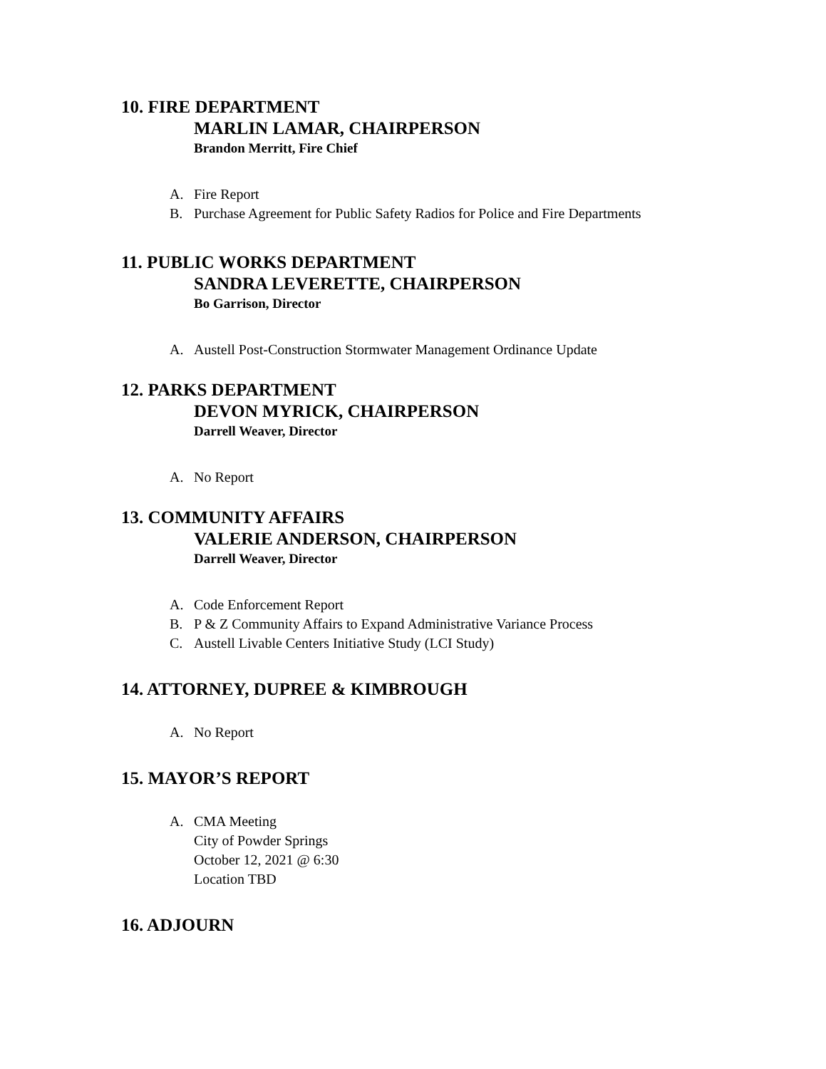10. FIRE DEPARTMENT
MARLIN LAMAR, CHAIRPERSON
Brandon Merritt, Fire Chief
A. Fire Report
B. Purchase Agreement for Public Safety Radios for Police and Fire Departments
11. PUBLIC WORKS DEPARTMENT
SANDRA LEVERETTE, CHAIRPERSON
Bo Garrison, Director
A. Austell Post-Construction Stormwater Management Ordinance Update
12. PARKS DEPARTMENT
DEVON MYRICK, CHAIRPERSON
Darrell Weaver, Director
A. No Report
13. COMMUNITY AFFAIRS
VALERIE ANDERSON, CHAIRPERSON
Darrell Weaver, Director
A. Code Enforcement Report
B. P & Z Community Affairs to Expand Administrative Variance Process
C. Austell Livable Centers Initiative Study (LCI Study)
14. ATTORNEY, DUPREE & KIMBROUGH
A. No Report
15. MAYOR’S REPORT
A. CMA Meeting
City of Powder Springs
October 12, 2021 @ 6:30
Location TBD
16. ADJOURN